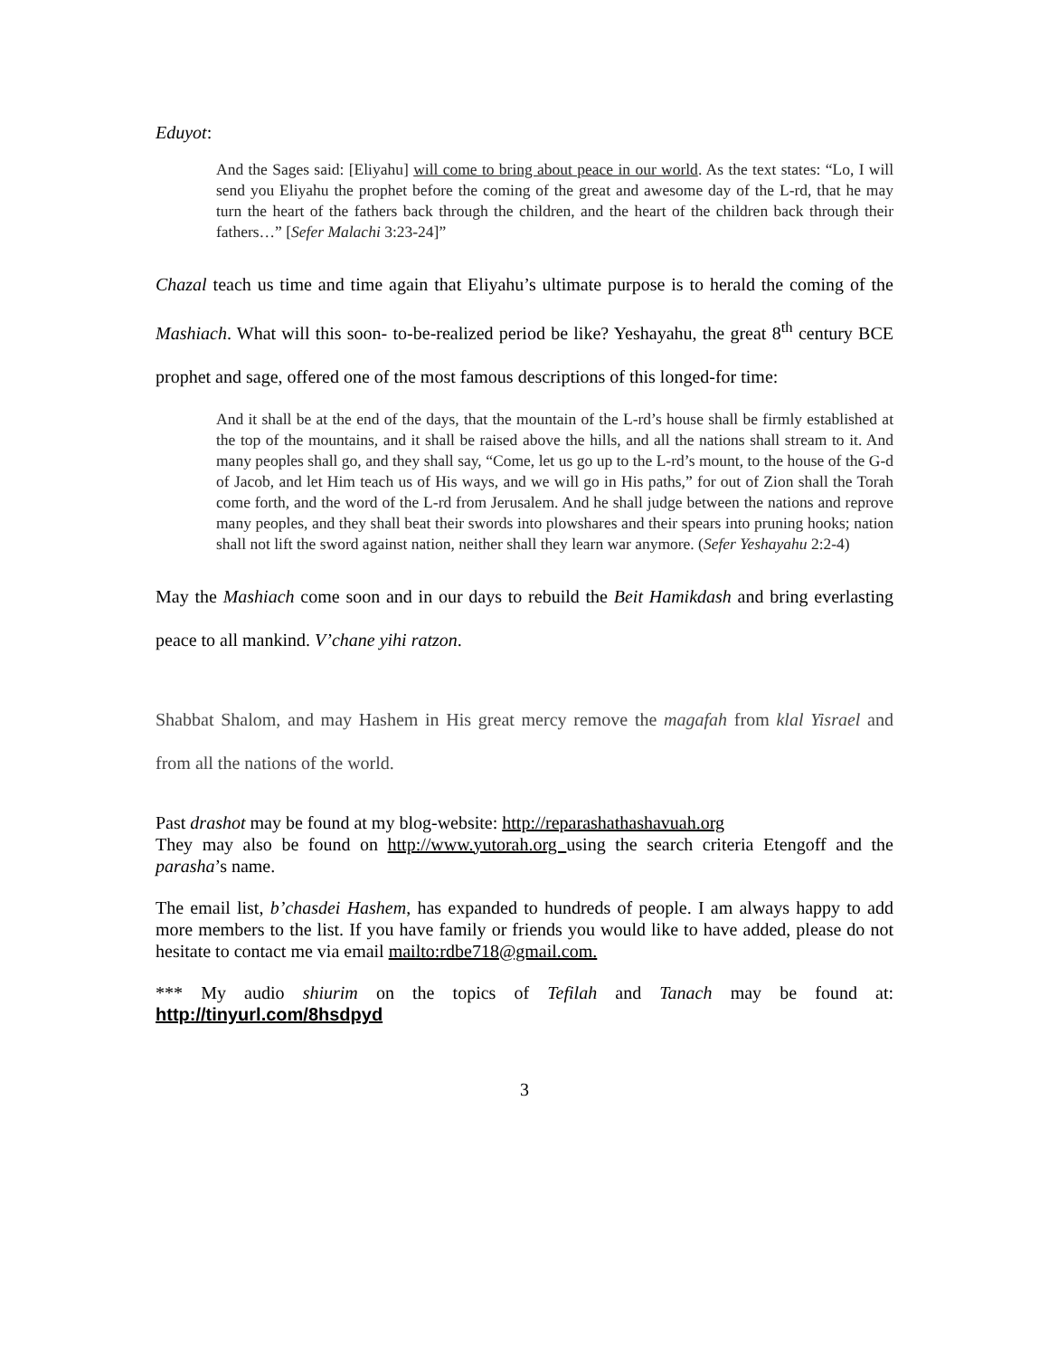Eduyot:
And the Sages said: [Eliyahu] will come to bring about peace in our world. As the text states: “Lo, I will send you Eliyahu the prophet before the coming of the great and awesome day of the L-rd, that he may turn the heart of the fathers back through the children, and the heart of the children back through their fathers…” [Sefer Malachi 3:23-24]”
Chazal teach us time and time again that Eliyahu’s ultimate purpose is to herald the coming of the Mashiach. What will this soon- to-be-realized period be like? Yeshayahu, the great 8<sup>th</sup> century BCE prophet and sage, offered one of the most famous descriptions of this longed-for time:
And it shall be at the end of the days, that the mountain of the L-rd’s house shall be firmly established at the top of the mountains, and it shall be raised above the hills, and all the nations shall stream to it. And many peoples shall go, and they shall say, “Come, let us go up to the L-rd’s mount, to the house of the G-d of Jacob, and let Him teach us of His ways, and we will go in His paths,” for out of Zion shall the Torah come forth, and the word of the L-rd from Jerusalem. And he shall judge between the nations and reprove many peoples, and they shall beat their swords into plowshares and their spears into pruning hooks; nation shall not lift the sword against nation, neither shall they learn war anymore. (Sefer Yeshayahu 2:2-4)
May the Mashiach come soon and in our days to rebuild the Beit Hamikdash and bring everlasting peace to all mankind. V’chane yihi ratzon.
Shabbat Shalom, and may Hashem in His great mercy remove the magafah from klal Yisrael and from all the nations of the world.
Past drashot may be found at my blog-website: http://reparashathashavuah.org
They may also be found on http://www.yutorah.org using the search criteria Etengoff and the parasha’s name.
The email list, b’chasdei Hashem, has expanded to hundreds of people. I am always happy to add more members to the list. If you have family or friends you would like to have added, please do not hesitate to contact me via email mailto:rdbe718@gmail.com.
*** My audio shiurim on the topics of Tefilah and Tanach may be found at: http://tinyurl.com/8hsdpyd
3